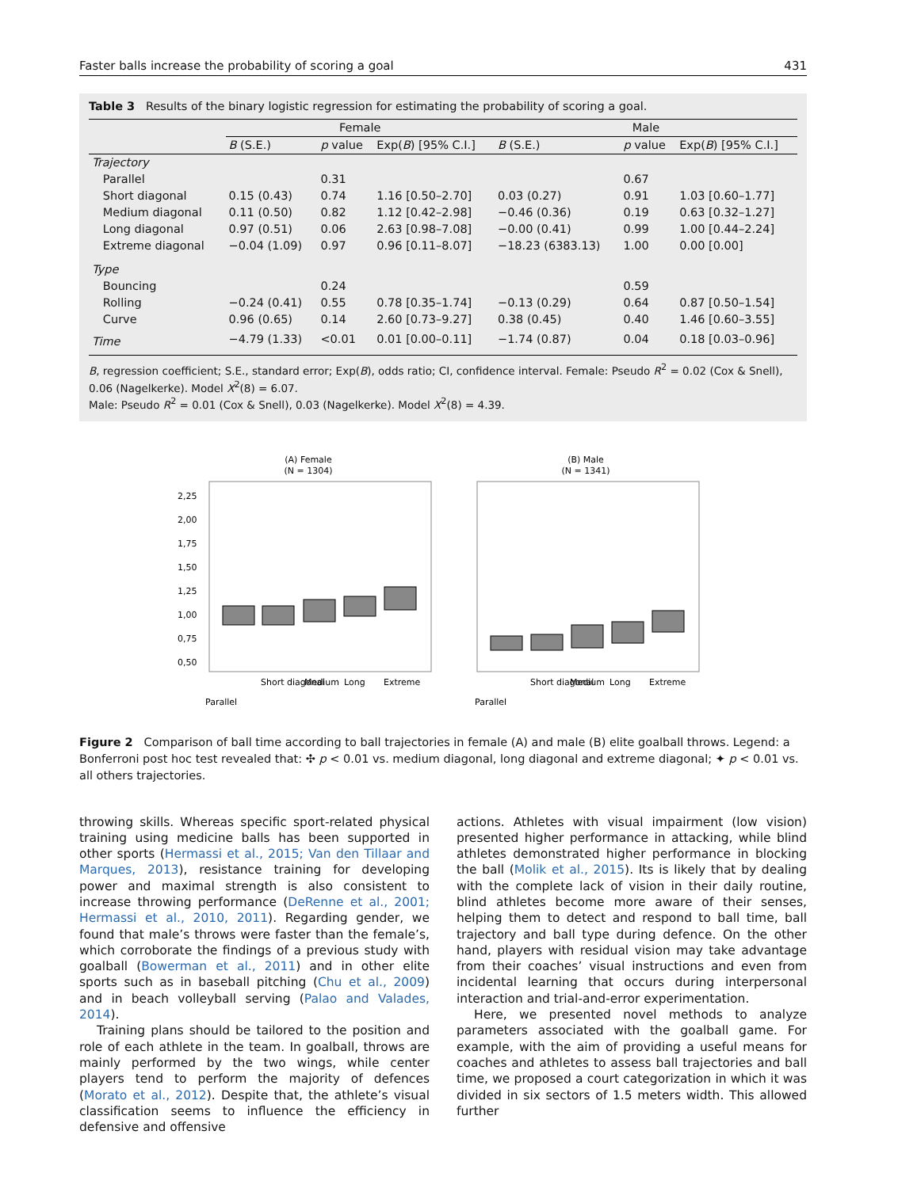Faster balls increase the probability of scoring a goal 431
Table 3 Results of the binary logistic regression for estimating the probability of scoring a goal.
| | Female | | | Male | | |
| --- | --- | --- | --- | --- | --- | --- |
| | B (S.E.) | p value | Exp( B ) [95% C.I.] | B (S.E.) | p value | Exp( B ) [95% C.I.] |
| Trajectory | | | | | | |
| Parallel | | 0.31 | | | 0.67 | |
| Short diagonal | 0.15 (0.43) | 0.74 | 1.16 [0.50–2.70] | 0.03 (0.27) | 0.91 | 1.03 [0.60–1.77] |
| Medium diagonal | 0.11 (0.50) | 0.82 | 1.12 [0.42–2.98] | −0.46 (0.36) | 0.19 | 0.63 [0.32–1.27] |
| Long diagonal | 0.97 (0.51) | 0.06 | 2.63 [0.98–7.08] | −0.00 (0.41) | 0.99 | 1.00 [0.44–2.24] |
| Extreme diagonal | −0.04 (1.09) | 0.97 | 0.96 [0.11–8.07] | −18.23 (6383.13) | 1.00 | 0.00 [0.00] |
| Type | | | | | | |
| Bouncing | | 0.24 | | | 0.59 | |
| Rolling | −0.24 (0.41) | 0.55 | 0.78 [0.35–1.74] | −0.13 (0.29) | 0.64 | 0.87 [0.50–1.54] |
| Curve | 0.96 (0.65) | 0.14 | 2.60 [0.73–9.27] | 0.38 (0.45) | 0.40 | 1.46 [0.60–3.55] |
| Time | −4.79 (1.33) | <0.01 | 0.01 [0.00–0.11] | −1.74 (0.87) | 0.04 | 0.18 [0.03–0.96] |
B, regression coefficient; S.E., standard error; Exp(B), odds ratio; CI, confidence interval. Female: Pseudo R<sup>2</sup> = 0.02 (Cox & Snell), 0.06 (Nagelkerke). Model X<sup>2</sup>(8) = 6.07.
Male: Pseudo R<sup>2</sup> = 0.01 (Cox & Snell), 0.03 (Nagelkerke). Model X<sup>2</sup>(8) = 4.39.
(A) Female
(N = 1304)
(B) Male
(N = 1341)
2,25
2,00
1,75
1,50
1,25
1,00
0,75
0,50
Parallel
Short diagonal
Medium
Long
Extreme
Parallel
Short diagonal
Medium
Long
Extreme
Figure 2 Comparison of ball time according to ball trajectories in female (A) and male (B) elite goalball throws. Legend: a Bonferroni post hoc test revealed that: ✣ p < 0.01 vs. medium diagonal, long diagonal and extreme diagonal; ✦ p < 0.01 vs. all others trajectories.
throwing skills. Whereas specific sport-related physical training using medicine balls has been supported in other sports (Hermassi et al., 2015; Van den Tillaar and Marques, 2013), resistance training for developing power and maximal strength is also consistent to increase throwing performance (DeRenne et al., 2001; Hermassi et al., 2010, 2011). Regarding gender, we found that male’s throws were faster than the female’s, which corroborate the findings of a previous study with goalball (Bowerman et al., 2011) and in other elite sports such as in baseball pitching (Chu et al., 2009) and in beach volleyball serving (Palao and Valades, 2014).
Training plans should be tailored to the position and role of each athlete in the team. In goalball, throws are mainly performed by the two wings, while center players tend to perform the majority of defences (Morato et al., 2012). Despite that, the athlete’s visual classification seems to influence the efficiency in defensive and offensive
actions. Athletes with visual impairment (low vision) presented higher performance in attacking, while blind athletes demonstrated higher performance in blocking the ball (Molik et al., 2015). Its is likely that by dealing with the complete lack of vision in their daily routine, blind athletes become more aware of their senses, helping them to detect and respond to ball time, ball trajectory and ball type during defence. On the other hand, players with residual vision may take advantage from their coaches’ visual instructions and even from incidental learning that occurs during interpersonal interaction and trial-and-error experimentation.
Here, we presented novel methods to analyze parameters associated with the goalball game. For example, with the aim of providing a useful means for coaches and athletes to assess ball trajectories and ball time, we proposed a court categorization in which it was divided in six sectors of 1.5 meters width. This allowed further